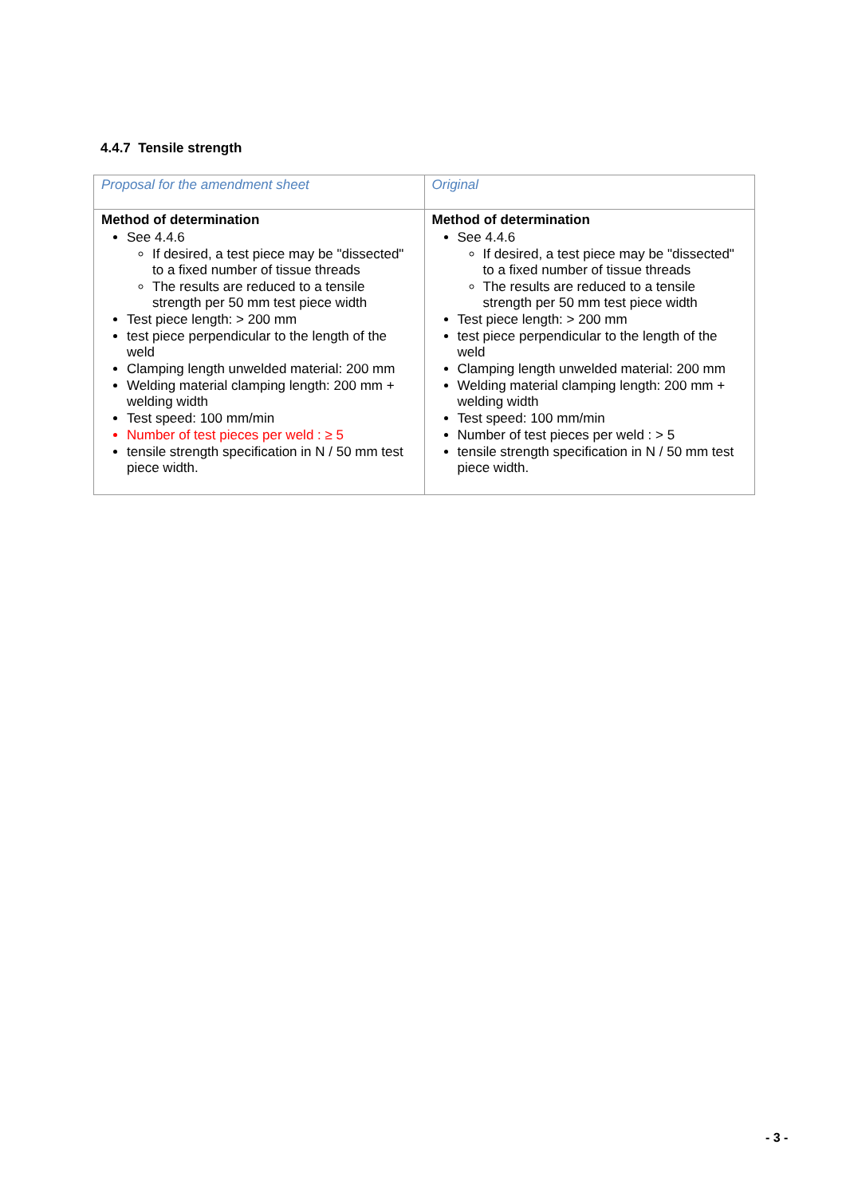4.4.7 Tensile strength
| Proposal for the amendment sheet | Original |
| Method of determination See 4.4.6 If desired, a test piece may be "dissected" to a fixed number of tissue threads The results are reduced to a tensile strength per 50 mm test piece width Test piece length: > 200 mm test piece perpendicular to the length of the weld Clamping length unwelded material: 200 mm Welding material clamping length: 200 mm + welding width Test speed: 100 mm/min Number of test pieces per weld : ≥ 5 tensile strength specification in N / 50 mm test piece width. | Method of determination See 4.4.6 If desired, a test piece may be "dissected" to a fixed number of tissue threads The results are reduced to a tensile strength per 50 mm test piece width Test piece length: > 200 mm test piece perpendicular to the length of the weld Clamping length unwelded material: 200 mm Welding material clamping length: 200 mm + welding width Test speed: 100 mm/min Number of test pieces per weld : > 5 tensile strength specification in N / 50 mm test piece width. |
- 3 -